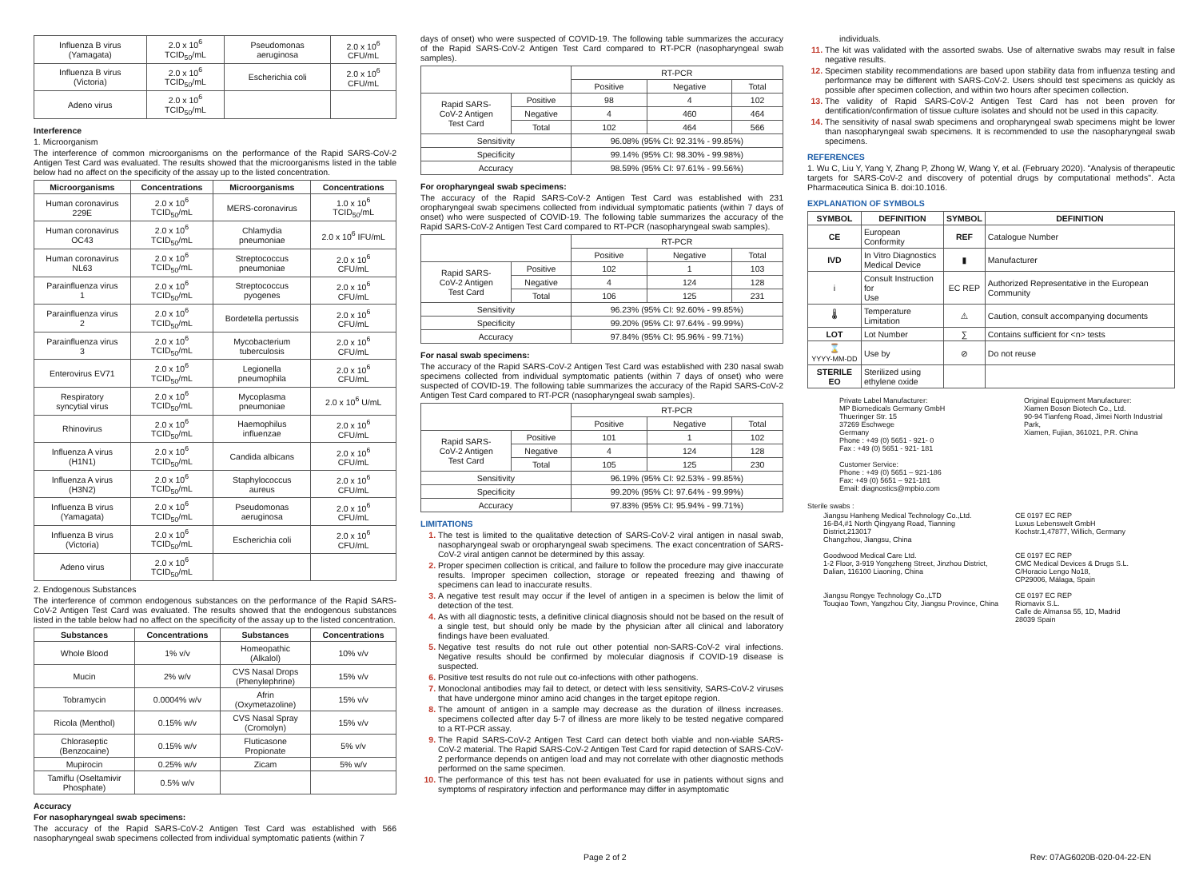| Influenza B virus (Yamagata) | 2.0 x 10<sup>6</sup> TCID<sub>50</sub>/mL | Pseudomonas aeruginosa | 2.0 x 10<sup>6</sup> CFU/mL |
| Influenza B virus (Victoria) | 2.0 x 10<sup>6</sup> TCID<sub>50</sub>/mL | Escherichia coli | 2.0 x 10<sup>6</sup> CFU/mL |
| Adeno virus | 2.0 x 10<sup>6</sup> TCID<sub>50</sub>/mL | | |
Interference
1. Microorganism
The interference of common microorganisms on the performance of the Rapid SARS-CoV-2 Antigen Test Card was evaluated. The results showed that the microorganisms listed in the table below had no affect on the specificity of the assay up to the listed concentration.
| Microorganisms | Concentrations | Microorganisms | Concentrations |
| --- | --- | --- | --- |
| Human coronavirus 229E | 2.0 x 10<sup>6</sup> TCID<sub>50</sub>/mL | MERS-coronavirus | 1.0 x 10<sup>6</sup> TCID<sub>50</sub>/mL |
| Human coronavirus OC43 | 2.0 x 10<sup>6</sup> TCID<sub>50</sub>/mL | Chlamydia pneumoniae | 2.0 x 10<sup>6</sup> IFU/mL |
| Human coronavirus NL63 | 2.0 x 10<sup>6</sup> TCID<sub>50</sub>/mL | Streptococcus pneumoniae | 2.0 x 10<sup>6</sup> CFU/mL |
| Parainfluenza virus 1 | 2.0 x 10<sup>6</sup> TCID<sub>50</sub>/mL | Streptococcus pyogenes | 2.0 x 10<sup>6</sup> CFU/mL |
| Parainfluenza virus 2 | 2.0 x 10<sup>6</sup> TCID<sub>50</sub>/mL | Bordetella pertussis | 2.0 x 10<sup>6</sup> CFU/mL |
| Parainfluenza virus 3 | 2.0 x 10<sup>6</sup> TCID<sub>50</sub>/mL | Mycobacterium tuberculosis | 2.0 x 10<sup>6</sup> CFU/mL |
| Enterovirus EV71 | 2.0 x 10<sup>6</sup> TCID<sub>50</sub>/mL | Legionella pneumophila | 2.0 x 10<sup>6</sup> CFU/mL |
| Respiratory syncytial virus | 2.0 x 10<sup>6</sup> TCID<sub>50</sub>/mL | Mycoplasma pneumoniae | 2.0 x 10<sup>6</sup> U/mL |
| Rhinovirus | 2.0 x 10<sup>6</sup> TCID<sub>50</sub>/mL | Haemophilus influenzae | 2.0 x 10<sup>6</sup> CFU/mL |
| Influenza A virus (H1N1) | 2.0 x 10<sup>6</sup> TCID<sub>50</sub>/mL | Candida albicans | 2.0 x 10<sup>6</sup> CFU/mL |
| Influenza A virus (H3N2) | 2.0 x 10<sup>6</sup> TCID<sub>50</sub>/mL | Staphylococcus aureus | 2.0 x 10<sup>6</sup> CFU/mL |
| Influenza B virus (Yamagata) | 2.0 x 10<sup>6</sup> TCID<sub>50</sub>/mL | Pseudomonas aeruginosa | 2.0 x 10<sup>6</sup> CFU/mL |
| Influenza B virus (Victoria) | 2.0 x 10<sup>6</sup> TCID<sub>50</sub>/mL | Escherichia coli | 2.0 x 10<sup>6</sup> CFU/mL |
| Adeno virus | 2.0 x 10<sup>6</sup> TCID<sub>50</sub>/mL | | |
2. Endogenous Substances
The interference of common endogenous substances on the performance of the Rapid SARS-CoV-2 Antigen Test Card was evaluated. The results showed that the endogenous substances listed in the table below had no affect on the specificity of the assay up to the listed concentration.
| Substances | Concentrations | Substances | Concentrations |
| --- | --- | --- | --- |
| Whole Blood | 1% v/v | Homeopathic (Alkalol) | 10% v/v |
| Mucin | 2% w/v | CVS Nasal Drops (Phenylephrine) | 15% v/v |
| Tobramycin | 0.0004% w/v | Afrin (Oxymetazoline) | 15% v/v |
| Ricola (Menthol) | 0.15% w/v | CVS Nasal Spray (Cromolyn) | 15% v/v |
| Chloraseptic (Benzocaine) | 0.15% w/v | Fluticasone Propionate | 5% v/v |
| Mupirocin | 0.25% w/v | Zicam | 5% w/v |
| Tamiflu (Oseltamivir Phosphate) | 0.5% w/v | | |
Accuracy
For nasopharyngeal swab specimens:
The accuracy of the Rapid SARS-CoV-2 Antigen Test Card was established with 566 nasopharyngeal swab specimens collected from individual symptomatic patients (within 7
days of onset) who were suspected of COVID-19. The following table summarizes the accuracy of the Rapid SARS-CoV-2 Antigen Test Card compared to RT-PCR (nasopharyngeal swab samples).
| | | RT-PCR | | |
| | | Positive | Negative | Total |
| Rapid SARS- CoV-2 Antigen Test Card | Positive | 98 | 4 | 102 |
| | Negative | 4 | 460 | 464 |
| | Total | 102 | 464 | 566 |
| Sensitivity | | 96.08% (95% CI: 92.31% - 99.85%) | | |
| Specificity | | 99.14% (95% CI: 98.30% - 99.98%) | | |
| Accuracy | | 98.59% (95% CI: 97.61% - 99.56%) | | |
For oropharyngeal swab specimens:
The accuracy of the Rapid SARS-CoV-2 Antigen Test Card was established with 231 oropharyngeal swab specimens collected from individual symptomatic patients (within 7 days of onset) who were suspected of COVID-19. The following table summarizes the accuracy of the Rapid SARS-CoV-2 Antigen Test Card compared to RT-PCR (nasopharyngeal swab samples).
| | | RT-PCR | | |
| | | Positive | Negative | Total |
| Rapid SARS- CoV-2 Antigen Test Card | Positive | 102 | 1 | 103 |
| | Negative | 4 | 124 | 128 |
| | Total | 106 | 125 | 231 |
| Sensitivity | | 96.23% (95% CI: 92.60% - 99.85%) | | |
| Specificity | | 99.20% (95% CI: 97.64% - 99.99%) | | |
| Accuracy | | 97.84% (95% CI: 95.96% - 99.71%) | | |
For nasal swab specimens:
The accuracy of the Rapid SARS-CoV-2 Antigen Test Card was established with 230 nasal swab specimens collected from individual symptomatic patients (within 7 days of onset) who were suspected of COVID-19. The following table summarizes the accuracy of the Rapid SARS-CoV-2 Antigen Test Card compared to RT-PCR (nasopharyngeal swab samples).
| | | RT-PCR | | |
| | | Positive | Negative | Total |
| Rapid SARS- CoV-2 Antigen Test Card | Positive | 101 | 1 | 102 |
| | Negative | 4 | 124 | 128 |
| | Total | 105 | 125 | 230 |
| Sensitivity | | 96.19% (95% CI: 92.53% - 99.85%) | | |
| Specificity | | 99.20% (95% CI: 97.64% - 99.99%) | | |
| Accuracy | | 97.83% (95% CI: 95.94% - 99.71%) | | |
LIMITATIONS
The test is limited to the qualitative detection of SARS-CoV-2 viral antigen in nasal swab, nasopharyngeal swab or oropharyngeal swab specimens. The exact concentration of SARS-CoV-2 viral antigen cannot be determined by this assay.
Proper specimen collection is critical, and failure to follow the procedure may give inaccurate results. Improper specimen collection, storage or repeated freezing and thawing of specimens can lead to inaccurate results.
A negative test result may occur if the level of antigen in a specimen is below the limit of detection of the test.
As with all diagnostic tests, a definitive clinical diagnosis should not be based on the result of a single test, but should only be made by the physician after all clinical and laboratory findings have been evaluated.
Negative test results do not rule out other potential non-SARS-CoV-2 viral infections. Negative results should be confirmed by molecular diagnosis if COVID-19 disease is suspected.
Positive test results do not rule out co-infections with other pathogens.
Monoclonal antibodies may fail to detect, or detect with less sensitivity, SARS-CoV-2 viruses that have undergone minor amino acid changes in the target epitope region.
The amount of antigen in a sample may decrease as the duration of illness increases. specimens collected after day 5-7 of illness are more likely to be tested negative compared to a RT-PCR assay.
The Rapid SARS-CoV-2 Antigen Test Card can detect both viable and non-viable SARS-CoV-2 material. The Rapid SARS-CoV-2 Antigen Test Card for rapid detection of SARS-CoV-2 performance depends on antigen load and may not correlate with other diagnostic methods performed on the same specimen.
The performance of this test has not been evaluated for use in patients without signs and symptoms of respiratory infection and performance may differ in asymptomatic
individuals.
The kit was validated with the assorted swabs. Use of alternative swabs may result in false negative results.
Specimen stability recommendations are based upon stability data from influenza testing and performance may be different with SARS-CoV-2. Users should test specimens as quickly as possible after specimen collection, and within two hours after specimen collection.
The validity of Rapid SARS-CoV-2 Antigen Test Card has not been proven for dentification/confirmation of tissue culture isolates and should not be used in this capacity.
The sensitivity of nasal swab specimens and oropharyngeal swab specimens might be lower than nasopharyngeal swab specimens. It is recommended to use the nasopharyngeal swab specimens.
REFERENCES
1. Wu C, Liu Y, Yang Y, Zhang P, Zhong W, Wang Y, et al. (February 2020). "Analysis of therapeutic targets for SARS-CoV-2 and discovery of potential drugs by computational methods". Acta Pharmaceutica Sinica B. doi:10.1016.
EXPLANATION OF SYMBOLS
| SYMBOL | DEFINITION | SYMBOL | DEFINITION |
| --- | --- | --- | --- |
| CE | European Conformity | REF | Catalogue Number |
| IVD | In Vitro Diagnostics Medical Device | ▮ | Manufacturer |
| i | Consult Instruction for Use | EC REP | Authorized Representative in the European Community |
| 🌡 | Temperature Limitation | ⚠ | Caution, consult accompanying documents |
| LOT | Lot Number | ∑ | Contains sufficient for <n> tests |
| ⌛ YYYY-MM-DD | Use by | ⊘ | Do not reuse |
| STERILE EO | Sterilized using ethylene oxide | | |
Private Label Manufacturer:
MP Biomedicals Germany GmbH
Thueringer Str. 15
37269 Eschwege
Germany
Phone : +49 (0) 5651 - 921- 0
Fax : +49 (0) 5651 - 921- 181
Customer Service:
Phone : +49 (0) 5651 – 921-186
Fax: +49 (0) 5651 – 921-181
Email: diagnostics@mpbio.com
Original Equipment Manufacturer:
Xiamen Boson Biotech Co., Ltd.
90-94 Tianfeng Road, Jimei North Industrial Park,
Xiamen, Fujian, 361021, P.R. China
Sterile swabs :
Jiangsu Hanheng Medical Technology Co.,Ltd.
16-B4,#1 North Qingyang Road, Tianning District,213017
Changzhou, Jiangsu, China
CE 0197 EC REP
Luxus Lebenswelt GmbH
Kochstr.1,47877, Willich, Germany
Goodwood Medical Care Ltd.
1-2 Floor, 3-919 Yongzheng Street, Jinzhou District, Dalian, 116100 Liaoning, China
CE 0197 EC REP
CMC Medical Devices & Drugs S.L.
C/Horacio Lengo No18,
CP29006, Málaga, Spain
Jiangsu Rongye Technology Co.,LTD
Touqiao Town, Yangzhou City, Jiangsu Province, China
CE 0197 EC REP
Riomavix S.L.
Calle de Almansa 55, 1D, Madrid
28039 Spain
Page 2 of 2 Rev: 07AG6020B-020-04-22-EN